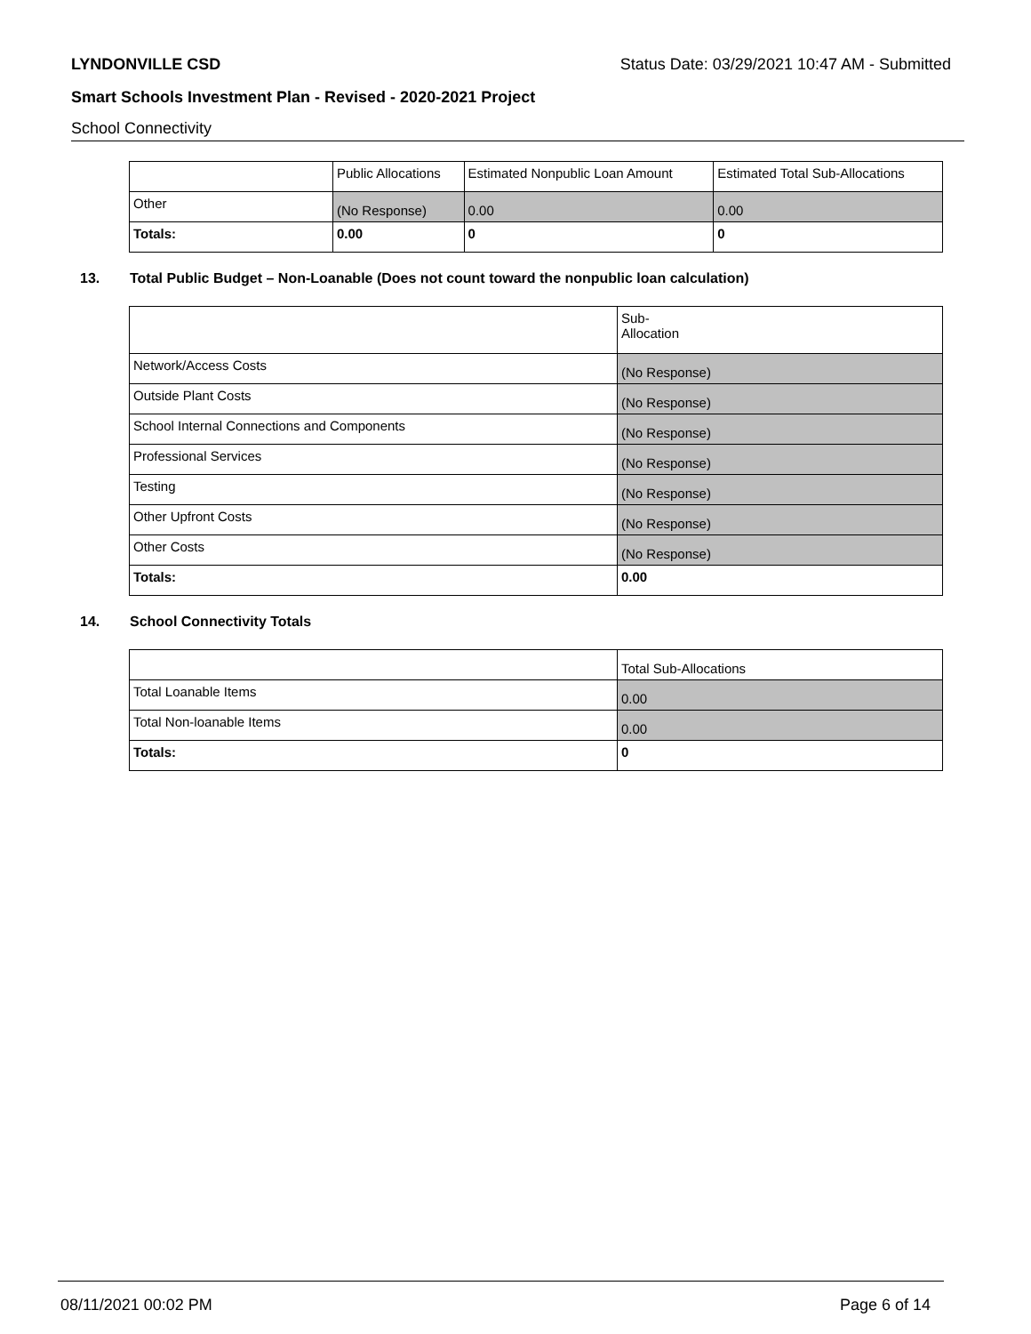LYNDONVILLE CSD Status Date: 03/29/2021 10:47 AM - Submitted
Smart Schools Investment Plan - Revised - 2020-2021 Project
School Connectivity
| | Public Allocations | Estimated Nonpublic Loan Amount | Estimated Total Sub-Allocations |
| Other | (No Response) | 0.00 | 0.00 |
| Totals: | 0.00 | 0 | 0 |
13. Total Public Budget – Non-Loanable (Does not count toward the nonpublic loan calculation)
| | Sub- Allocation |
| Network/Access Costs | (No Response) |
| Outside Plant Costs | (No Response) |
| School Internal Connections and Components | (No Response) |
| Professional Services | (No Response) |
| Testing | (No Response) |
| Other Upfront Costs | (No Response) |
| Other Costs | (No Response) |
| Totals: | 0.00 |
14. School Connectivity Totals
| | Total Sub-Allocations |
| Total Loanable Items | 0.00 |
| Total Non-loanable Items | 0.00 |
| Totals: | 0 |
08/11/2021 00:02 PM Page 6 of 14